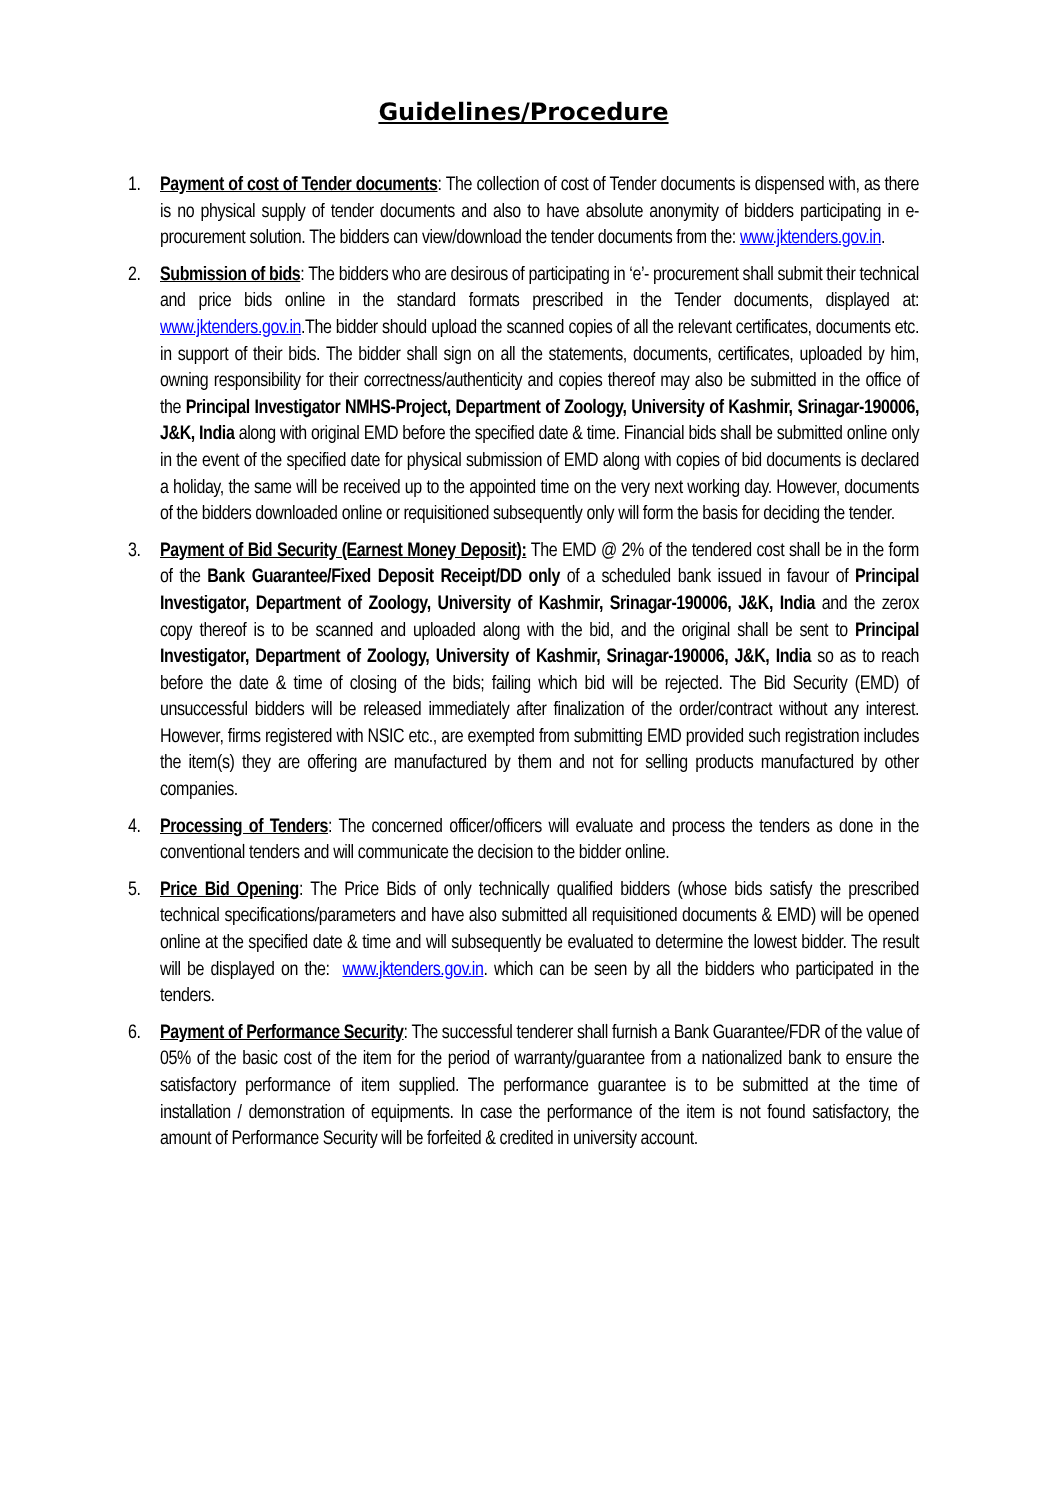Guidelines/Procedure
1. Payment of cost of Tender documents: The collection of cost of Tender documents is dispensed with, as there is no physical supply of tender documents and also to have absolute anonymity of bidders participating in e-procurement solution. The bidders can view/download the tender documents from the: www.jktenders.gov.in.
2. Submission of bids: The bidders who are desirous of participating in ‘e’- procurement shall submit their technical and price bids online in the standard formats prescribed in the Tender documents, displayed at: www.jktenders.gov.in.The bidder should upload the scanned copies of all the relevant certificates, documents etc. in support of their bids. The bidder shall sign on all the statements, documents, certificates, uploaded by him, owning responsibility for their correctness/authenticity and copies thereof may also be submitted in the office of the Principal Investigator NMHS-Project, Department of Zoology, University of Kashmir, Srinagar-190006, J&K, India along with original EMD before the specified date & time. Financial bids shall be submitted online only in the event of the specified date for physical submission of EMD along with copies of bid documents is declared a holiday, the same will be received up to the appointed time on the very next working day. However, documents of the bidders downloaded online or requisitioned subsequently only will form the basis for deciding the tender.
3. Payment of Bid Security (Earnest Money Deposit): The EMD @ 2% of the tendered cost shall be in the form of the Bank Guarantee/Fixed Deposit Receipt/DD only of a scheduled bank issued in favour of Principal Investigator, Department of Zoology, University of Kashmir, Srinagar-190006, J&K, India and the zerox copy thereof is to be scanned and uploaded along with the bid, and the original shall be sent to Principal Investigator, Department of Zoology, University of Kashmir, Srinagar-190006, J&K, India so as to reach before the date & time of closing of the bids; failing which bid will be rejected. The Bid Security (EMD) of unsuccessful bidders will be released immediately after finalization of the order/contract without any interest. However, firms registered with NSIC etc., are exempted from submitting EMD provided such registration includes the item(s) they are offering are manufactured by them and not for selling products manufactured by other companies.
4. Processing of Tenders: The concerned officer/officers will evaluate and process the tenders as done in the conventional tenders and will communicate the decision to the bidder online.
5. Price Bid Opening: The Price Bids of only technically qualified bidders (whose bids satisfy the prescribed technical specifications/parameters and have also submitted all requisitioned documents & EMD) will be opened online at the specified date & time and will subsequently be evaluated to determine the lowest bidder. The result will be displayed on the: www.jktenders.gov.in. which can be seen by all the bidders who participated in the tenders.
6. Payment of Performance Security: The successful tenderer shall furnish a Bank Guarantee/FDR of the value of 05% of the basic cost of the item for the period of warranty/guarantee from a nationalized bank to ensure the satisfactory performance of item supplied. The performance guarantee is to be submitted at the time of installation / demonstration of equipments. In case the performance of the item is not found satisfactory, the amount of Performance Security will be forfeited & credited in university account.